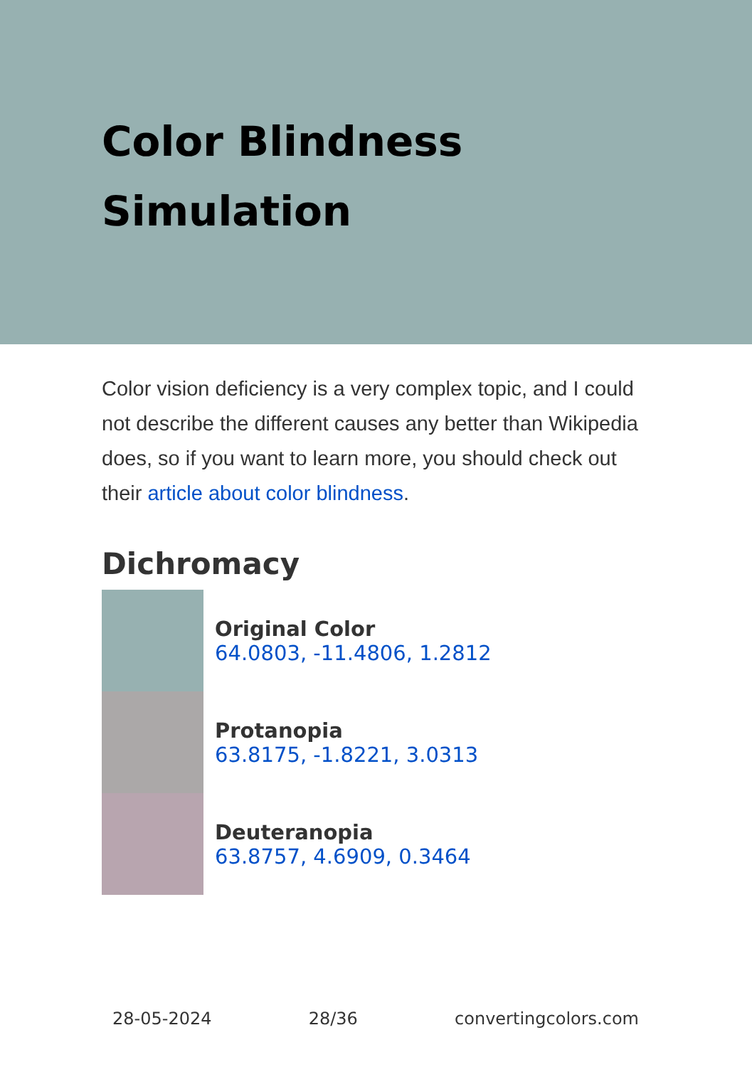Color Blindness Simulation
Color vision deficiency is a very complex topic, and I could not describe the different causes any better than Wikipedia does, so if you want to learn more, you should check out their article about color blindness.
Dichromacy
Original Color
64.0803, -11.4806, 1.2812
Protanopia
63.8175, -1.8221, 3.0313
Deuteranopia
63.8757, 4.6909, 0.3464
28-05-2024 28/36 convertingcolors.com